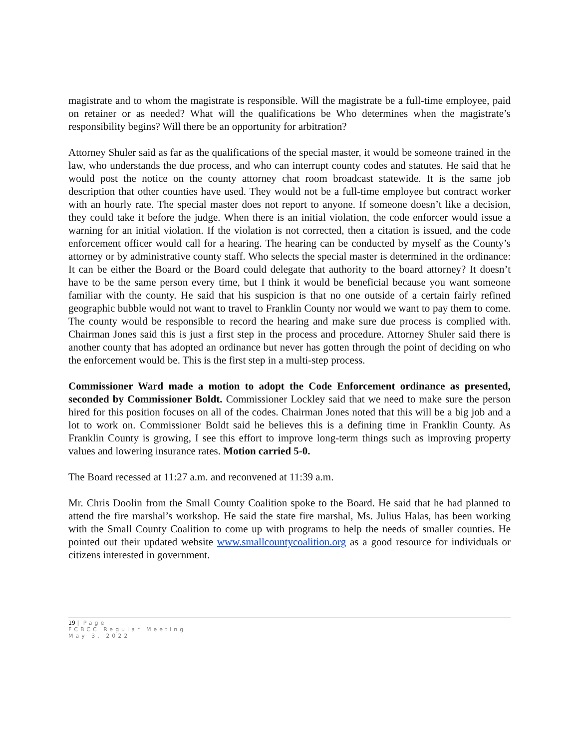magistrate and to whom the magistrate is responsible. Will the magistrate be a full-time employee, paid on retainer or as needed? What will the qualifications be Who determines when the magistrate’s responsibility begins? Will there be an opportunity for arbitration?
Attorney Shuler said as far as the qualifications of the special master, it would be someone trained in the law, who understands the due process, and who can interrupt county codes and statutes. He said that he would post the notice on the county attorney chat room broadcast statewide. It is the same job description that other counties have used. They would not be a full-time employee but contract worker with an hourly rate. The special master does not report to anyone. If someone doesn’t like a decision, they could take it before the judge. When there is an initial violation, the code enforcer would issue a warning for an initial violation. If the violation is not corrected, then a citation is issued, and the code enforcement officer would call for a hearing. The hearing can be conducted by myself as the County’s attorney or by administrative county staff. Who selects the special master is determined in the ordinance: It can be either the Board or the Board could delegate that authority to the board attorney? It doesn’t have to be the same person every time, but I think it would be beneficial because you want someone familiar with the county. He said that his suspicion is that no one outside of a certain fairly refined geographic bubble would not want to travel to Franklin County nor would we want to pay them to come. The county would be responsible to record the hearing and make sure due process is complied with. Chairman Jones said this is just a first step in the process and procedure. Attorney Shuler said there is another county that has adopted an ordinance but never has gotten through the point of deciding on who the enforcement would be. This is the first step in a multi-step process.
Commissioner Ward made a motion to adopt the Code Enforcement ordinance as presented, seconded by Commissioner Boldt. Commissioner Lockley said that we need to make sure the person hired for this position focuses on all of the codes. Chairman Jones noted that this will be a big job and a lot to work on. Commissioner Boldt said he believes this is a defining time in Franklin County. As Franklin County is growing, I see this effort to improve long-term things such as improving property values and lowering insurance rates. Motion carried 5-0.
The Board recessed at 11:27 a.m. and reconvened at 11:39 a.m.
Mr. Chris Doolin from the Small County Coalition spoke to the Board. He said that he had planned to attend the fire marshal’s workshop. He said the state fire marshal, Ms. Julius Halas, has been working with the Small County Coalition to come up with programs to help the needs of smaller counties. He pointed out their updated website www.smallcountycoalition.org as a good resource for individuals or citizens interested in government.
19 | Page
FCBCC Regular Meeting
May 3, 2022